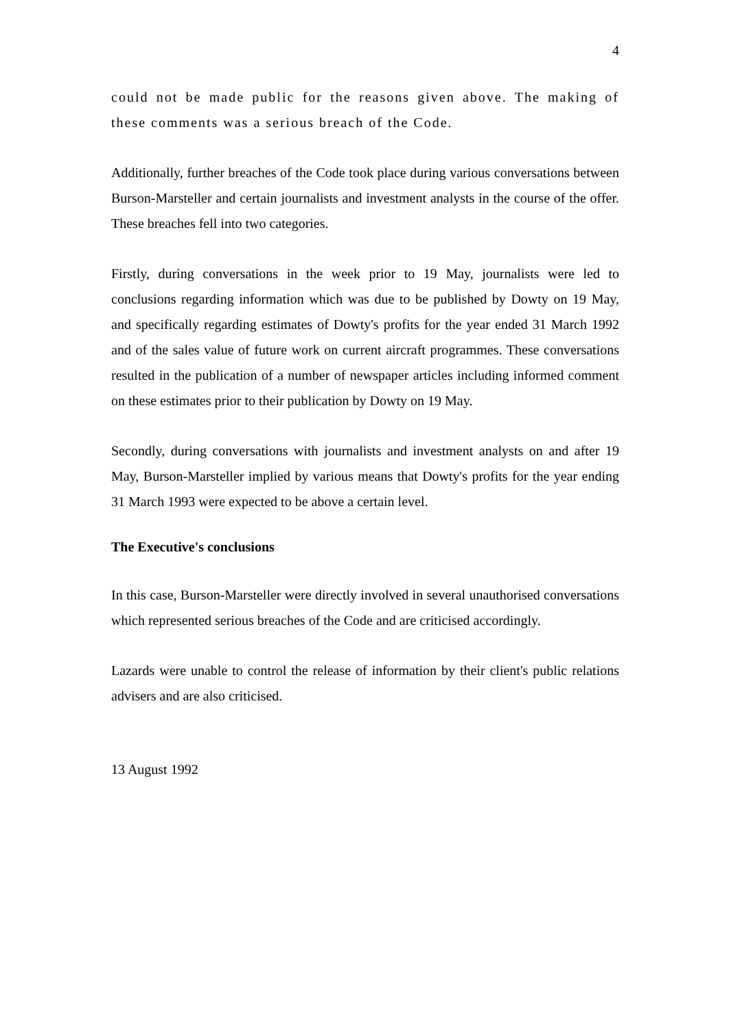4
could not be made public for the reasons given above. The making of these comments was a serious breach of the Code.
Additionally, further breaches of the Code took place during various conversations between Burson-Marsteller and certain journalists and investment analysts in the course of the offer. These breaches fell into two categories.
Firstly, during conversations in the week prior to 19 May, journalists were led to conclusions regarding information which was due to be published by Dowty on 19 May, and specifically regarding estimates of Dowty's profits for the year ended 31 March 1992 and of the sales value of future work on current aircraft programmes. These conversations resulted in the publication of a number of newspaper articles including informed comment on these estimates prior to their publication by Dowty on 19 May.
Secondly, during conversations with journalists and investment analysts on and after 19 May, Burson-Marsteller implied by various means that Dowty's profits for the year ending 31 March 1993 were expected to be above a certain level.
The Executive's conclusions
In this case, Burson-Marsteller were directly involved in several unauthorised conversations which represented serious breaches of the Code and are criticised accordingly.
Lazards were unable to control the release of information by their client's public relations advisers and are also criticised.
13 August 1992